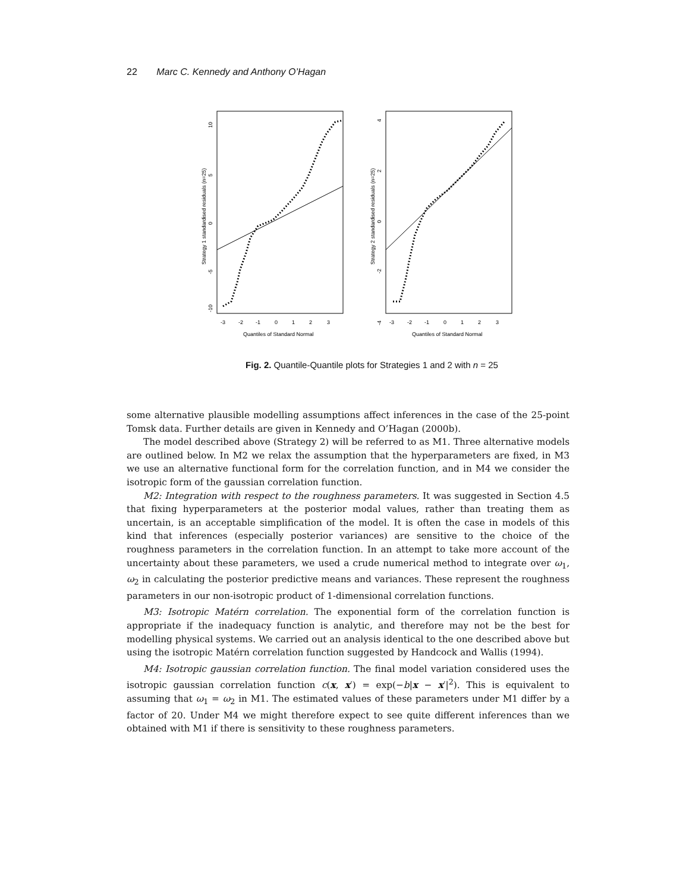22 Marc C. Kennedy and Anthony O’Hagan
Strategy 1 standardised residuals (n=25)
10
5
0
-5
-10
-3
-2
-1
0
1
2
3
Quantiles of Standard Normal
Strategy 2 standardised residuals (n=25)
4
2
0
-2
-4
-3
-2
-1
0
1
2
3
Quantiles of Standard Normal
Fig. 2. Quantile-Quantile plots for Strategies 1 and 2 with n = 25
some alternative plausible modelling assumptions affect inferences in the case of the 25-point Tomsk data. Further details are given in Kennedy and O’Hagan (2000b).
The model described above (Strategy 2) will be referred to as M1. Three alternative models are outlined below. In M2 we relax the assumption that the hyperparameters are fixed, in M3 we use an alternative functional form for the correlation function, and in M4 we consider the isotropic form of the gaussian correlation function.
M2: Integration with respect to the roughness parameters. It was suggested in Section 4.5 that fixing hyperparameters at the posterior modal values, rather than treating them as uncertain, is an acceptable simplification of the model. It is often the case in models of this kind that inferences (especially posterior variances) are sensitive to the choice of the roughness parameters in the correlation function. In an attempt to take more account of the uncertainty about these parameters, we used a crude numerical method to integrate over ω<sub>1</sub>, ω<sub>2</sub> in calculating the posterior predictive means and variances. These represent the roughness parameters in our non-isotropic product of 1-dimensional correlation functions.
M3: Isotropic Matérn correlation. The exponential form of the correlation function is appropriate if the inadequacy function is analytic, and therefore may not be the best for modelling physical systems. We carried out an analysis identical to the one described above but using the isotropic Matérn correlation function suggested by Handcock and Wallis (1994).
M4: Isotropic gaussian correlation function. The final model variation considered uses the isotropic gaussian correlation function c(x, x′) = exp(−b|x − x′|<sup>2</sup>). This is equivalent to assuming that ω<sub>1</sub> = ω<sub>2</sub> in M1. The estimated values of these parameters under M1 differ by a factor of 20. Under M4 we might therefore expect to see quite different inferences than we obtained with M1 if there is sensitivity to these roughness parameters.